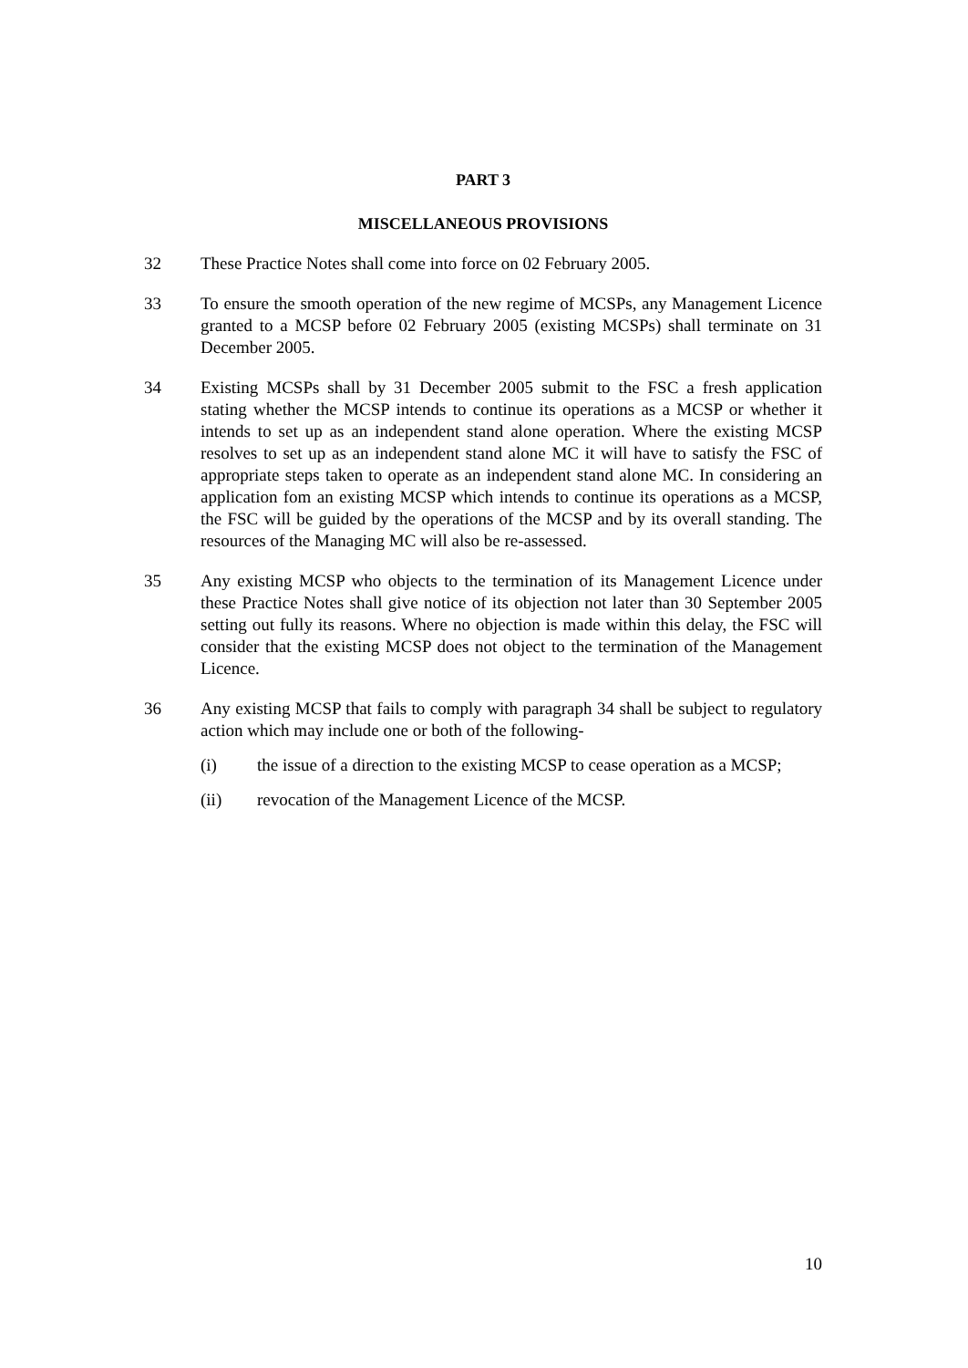PART 3
MISCELLANEOUS PROVISIONS
32 These Practice Notes shall come into force on 02 February 2005.
33 To ensure the smooth operation of the new regime of MCSPs, any Management Licence granted to a MCSP before 02 February 2005 (existing MCSPs) shall terminate on 31 December 2005.
34 Existing MCSPs shall by 31 December 2005 submit to the FSC a fresh application stating whether the MCSP intends to continue its operations as a MCSP or whether it intends to set up as an independent stand alone operation. Where the existing MCSP resolves to set up as an independent stand alone MC it will have to satisfy the FSC of appropriate steps taken to operate as an independent stand alone MC. In considering an application fom an existing MCSP which intends to continue its operations as a MCSP, the FSC will be guided by the operations of the MCSP and by its overall standing. The resources of the Managing MC will also be re-assessed.
35 Any existing MCSP who objects to the termination of its Management Licence under these Practice Notes shall give notice of its objection not later than 30 September 2005 setting out fully its reasons. Where no objection is made within this delay, the FSC will consider that the existing MCSP does not object to the termination of the Management Licence.
36 Any existing MCSP that fails to comply with paragraph 34 shall be subject to regulatory action which may include one or both of the following-
(i) the issue of a direction to the existing MCSP to cease operation as a MCSP;
(ii) revocation of the Management Licence of the MCSP.
10